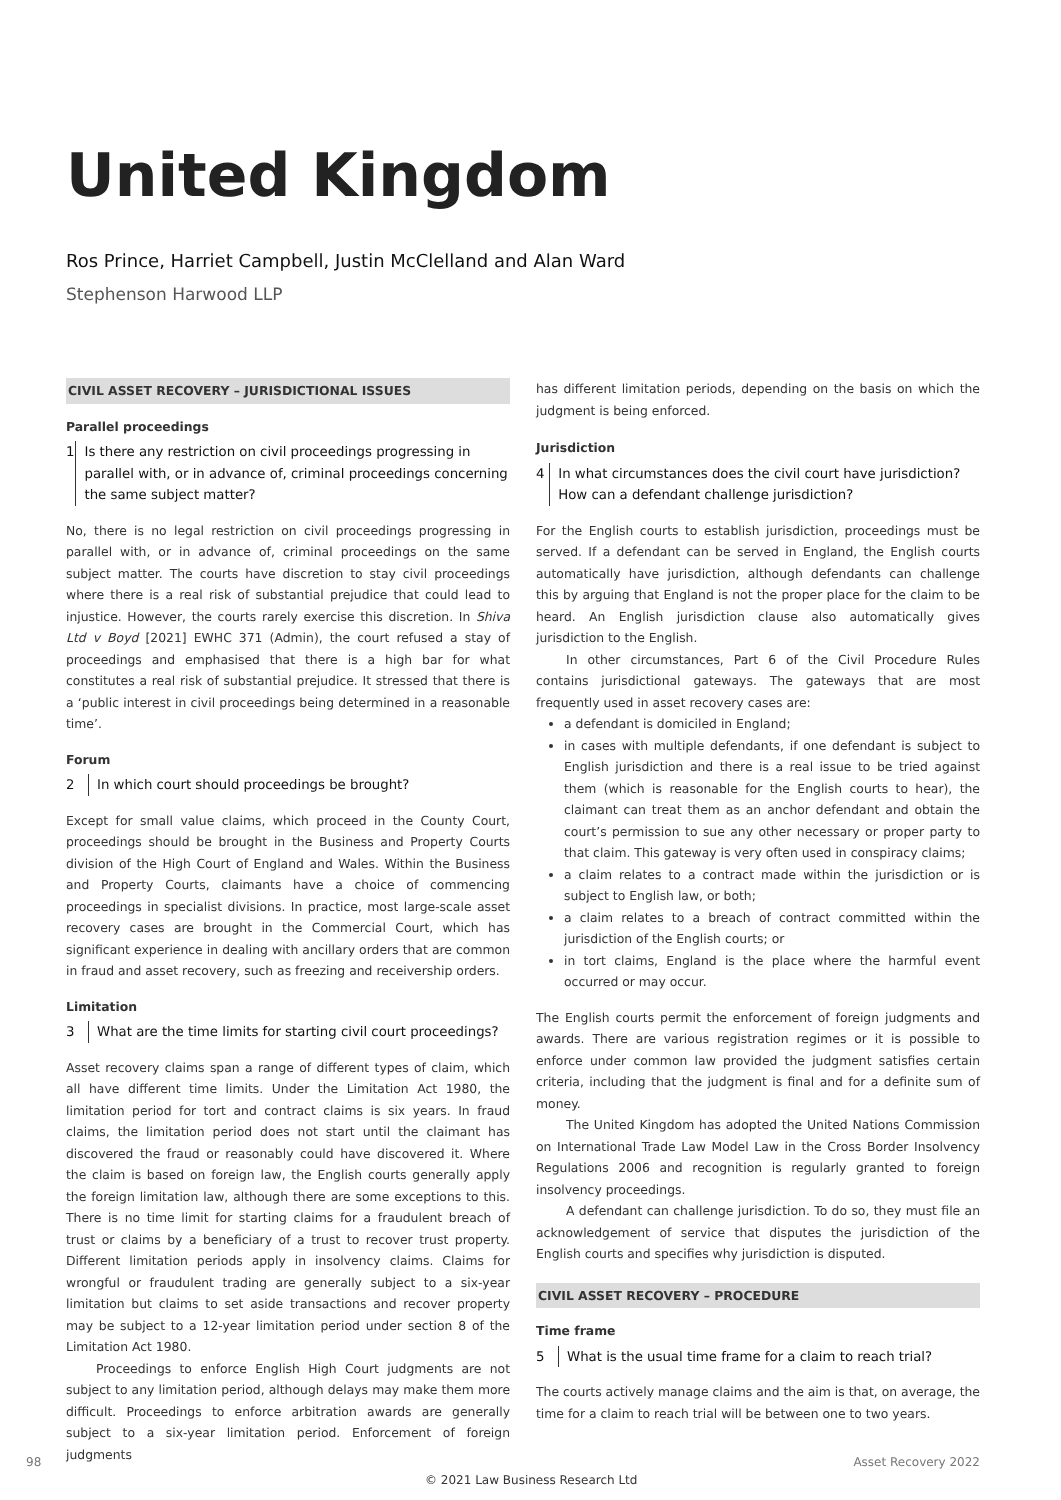United Kingdom
Ros Prince, Harriet Campbell, Justin McClelland and Alan Ward
Stephenson Harwood LLP
CIVIL ASSET RECOVERY – JURISDICTIONAL ISSUES
Parallel proceedings
1 Is there any restriction on civil proceedings progressing in parallel with, or in advance of, criminal proceedings concerning the same subject matter?
No, there is no legal restriction on civil proceedings progressing in parallel with, or in advance of, criminal proceedings on the same subject matter. The courts have discretion to stay civil proceedings where there is a real risk of substantial prejudice that could lead to injustice. However, the courts rarely exercise this discretion. In Shiva Ltd v Boyd [2021] EWHC 371 (Admin), the court refused a stay of proceedings and emphasised that there is a high bar for what constitutes a real risk of substantial prejudice. It stressed that there is a ‘public interest in civil proceedings being determined in a reasonable time’.
Forum
2 In which court should proceedings be brought?
Except for small value claims, which proceed in the County Court, proceedings should be brought in the Business and Property Courts division of the High Court of England and Wales. Within the Business and Property Courts, claimants have a choice of commencing proceedings in specialist divisions. In practice, most large-scale asset recovery cases are brought in the Commercial Court, which has significant experience in dealing with ancillary orders that are common in fraud and asset recovery, such as freezing and receivership orders.
Limitation
3 What are the time limits for starting civil court proceedings?
Asset recovery claims span a range of different types of claim, which all have different time limits. Under the Limitation Act 1980, the limitation period for tort and contract claims is six years. In fraud claims, the limitation period does not start until the claimant has discovered the fraud or reasonably could have discovered it. Where the claim is based on foreign law, the English courts generally apply the foreign limitation law, although there are some exceptions to this. There is no time limit for starting claims for a fraudulent breach of trust or claims by a beneficiary of a trust to recover trust property. Different limitation periods apply in insolvency claims. Claims for wrongful or fraudulent trading are generally subject to a six-year limitation but claims to set aside transactions and recover property may be subject to a 12-year limitation period under section 8 of the Limitation Act 1980.
Proceedings to enforce English High Court judgments are not subject to any limitation period, although delays may make them more difficult. Proceedings to enforce arbitration awards are generally subject to a six-year limitation period. Enforcement of foreign judgments
has different limitation periods, depending on the basis on which the judgment is being enforced.
Jurisdiction
4 In what circumstances does the civil court have jurisdiction? How can a defendant challenge jurisdiction?
For the English courts to establish jurisdiction, proceedings must be served. If a defendant can be served in England, the English courts automatically have jurisdiction, although defendants can challenge this by arguing that England is not the proper place for the claim to be heard. An English jurisdiction clause also automatically gives jurisdiction to the English.
In other circumstances, Part 6 of the Civil Procedure Rules contains jurisdictional gateways. The gateways that are most frequently used in asset recovery cases are:
a defendant is domiciled in England;
in cases with multiple defendants, if one defendant is subject to English jurisdiction and there is a real issue to be tried against them (which is reasonable for the English courts to hear), the claimant can treat them as an anchor defendant and obtain the court’s permission to sue any other necessary or proper party to that claim. This gateway is very often used in conspiracy claims;
a claim relates to a contract made within the jurisdiction or is subject to English law, or both;
a claim relates to a breach of contract committed within the jurisdiction of the English courts; or
in tort claims, England is the place where the harmful event occurred or may occur.
The English courts permit the enforcement of foreign judgments and awards. There are various registration regimes or it is possible to enforce under common law provided the judgment satisfies certain criteria, including that the judgment is final and for a definite sum of money.
The United Kingdom has adopted the United Nations Commission on International Trade Law Model Law in the Cross Border Insolvency Regulations 2006 and recognition is regularly granted to foreign insolvency proceedings.
A defendant can challenge jurisdiction. To do so, they must file an acknowledgement of service that disputes the jurisdiction of the English courts and specifies why jurisdiction is disputed.
CIVIL ASSET RECOVERY – PROCEDURE
Time frame
5 What is the usual time frame for a claim to reach trial?
The courts actively manage claims and the aim is that, on average, the time for a claim to reach trial will be between one to two years.
98 Asset Recovery 2022
© 2021 Law Business Research Ltd